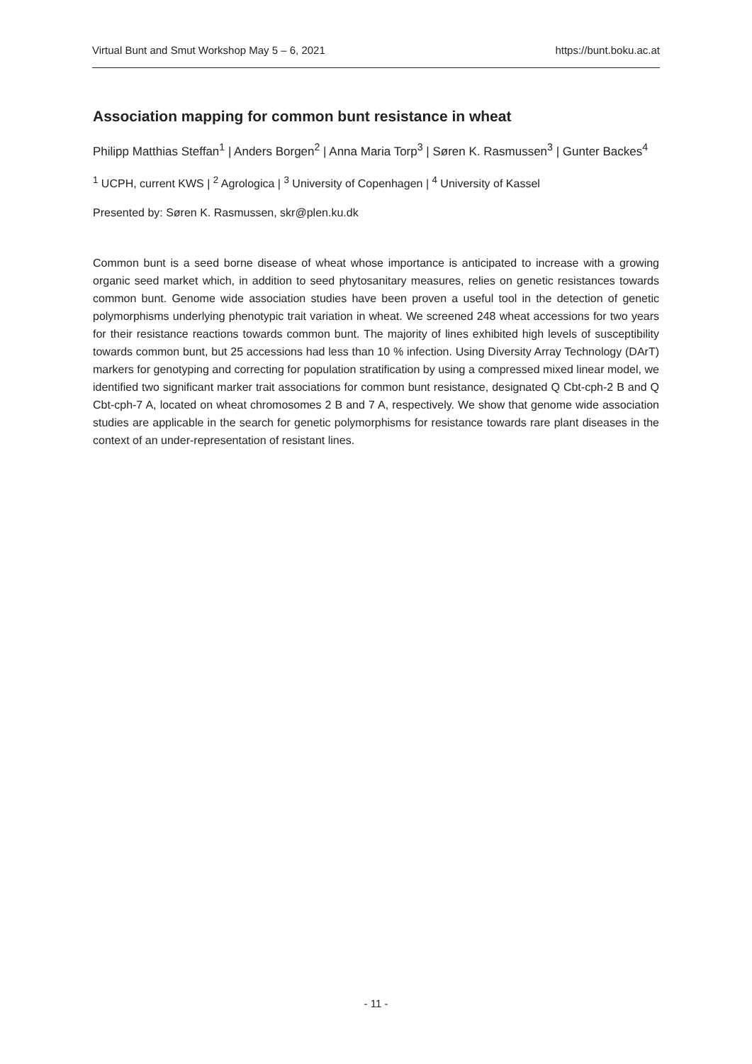Virtual Bunt and Smut Workshop May 5 – 6, 2021 https://bunt.boku.ac.at
Association mapping for common bunt resistance in wheat
Philipp Matthias Steffan<sup>1</sup> | Anders Borgen<sup>2</sup> | Anna Maria Torp<sup>3</sup> | Søren K. Rasmussen<sup>3</sup> | Gunter Backes<sup>4</sup>
<sup>1</sup> UCPH, current KWS | <sup>2</sup> Agrologica | <sup>3</sup> University of Copenhagen | <sup>4</sup> University of Kassel
Presented by: Søren K. Rasmussen, skr@plen.ku.dk
Common bunt is a seed borne disease of wheat whose importance is anticipated to increase with a growing organic seed market which, in addition to seed phytosanitary measures, relies on genetic resistances towards common bunt. Genome wide association studies have been proven a useful tool in the detection of genetic polymorphisms underlying phenotypic trait variation in wheat. We screened 248 wheat accessions for two years for their resistance reactions towards common bunt. The majority of lines exhibited high levels of susceptibility towards common bunt, but 25 accessions had less than 10 % infection. Using Diversity Array Technology (DArT) markers for genotyping and correcting for population stratification by using a compressed mixed linear model, we identified two significant marker trait associations for common bunt resistance, designated Q Cbt-cph-2 B and Q Cbt-cph-7 A, located on wheat chromosomes 2 B and 7 A, respectively. We show that genome wide association studies are applicable in the search for genetic polymorphisms for resistance towards rare plant diseases in the context of an under-representation of resistant lines.
- 11 -